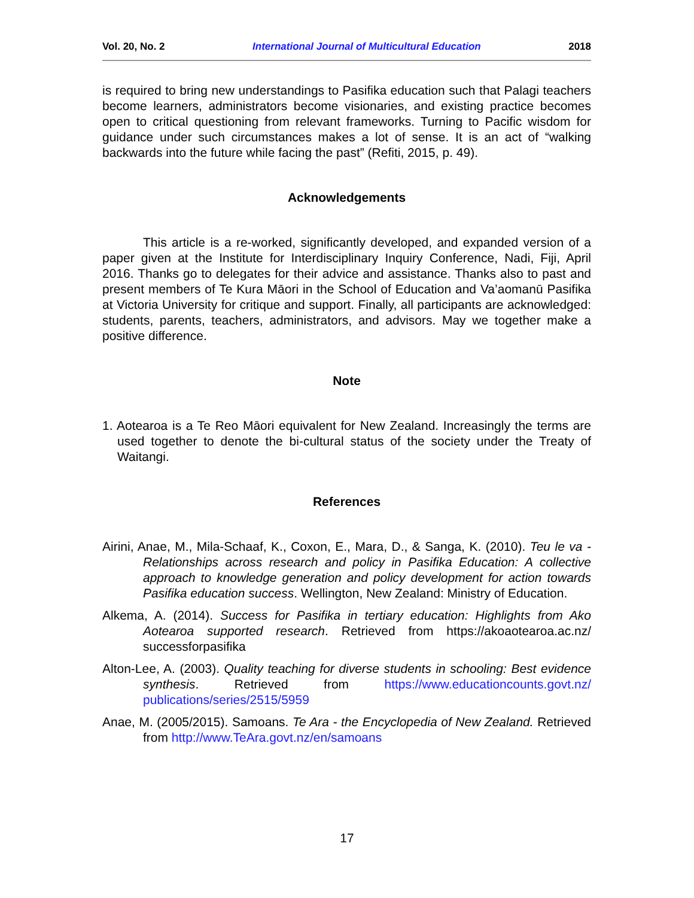Vol. 20, No. 2 International Journal of Multicultural Education 2018
is required to bring new understandings to Pasifika education such that Palagi teachers become learners, administrators become visionaries, and existing practice becomes open to critical questioning from relevant frameworks. Turning to Pacific wisdom for guidance under such circumstances makes a lot of sense. It is an act of “walking backwards into the future while facing the past” (Refiti, 2015, p. 49).
Acknowledgements
This article is a re-worked, significantly developed, and expanded version of a paper given at the Institute for Interdisciplinary Inquiry Conference, Nadi, Fiji, April 2016. Thanks go to delegates for their advice and assistance. Thanks also to past and present members of Te Kura Māori in the School of Education and Va’aomanū Pasifika at Victoria University for critique and support. Finally, all participants are acknowledged: students, parents, teachers, administrators, and advisors. May we together make a positive difference.
Note
1. Aotearoa is a Te Reo Māori equivalent for New Zealand. Increasingly the terms are used together to denote the bi-cultural status of the society under the Treaty of Waitangi.
References
Airini, Anae, M., Mila-Schaaf, K., Coxon, E., Mara, D., & Sanga, K. (2010). Teu le va - Relationships across research and policy in Pasifika Education: A collective approach to knowledge generation and policy development for action towards Pasifika education success. Wellington, New Zealand: Ministry of Education.
Alkema, A. (2014). Success for Pasifika in tertiary education: Highlights from Ako Aotearoa supported research. Retrieved from https://akoaotearoa.ac.nz/ successforpasifika
Alton-Lee, A. (2003). Quality teaching for diverse students in schooling: Best evidence synthesis. Retrieved from https://www.educationcounts.govt.nz/ publications/series/2515/5959
Anae, M. (2005/2015). Samoans. Te Ara - the Encyclopedia of New Zealand. Retrieved from http://www.TeAra.govt.nz/en/samoans
17